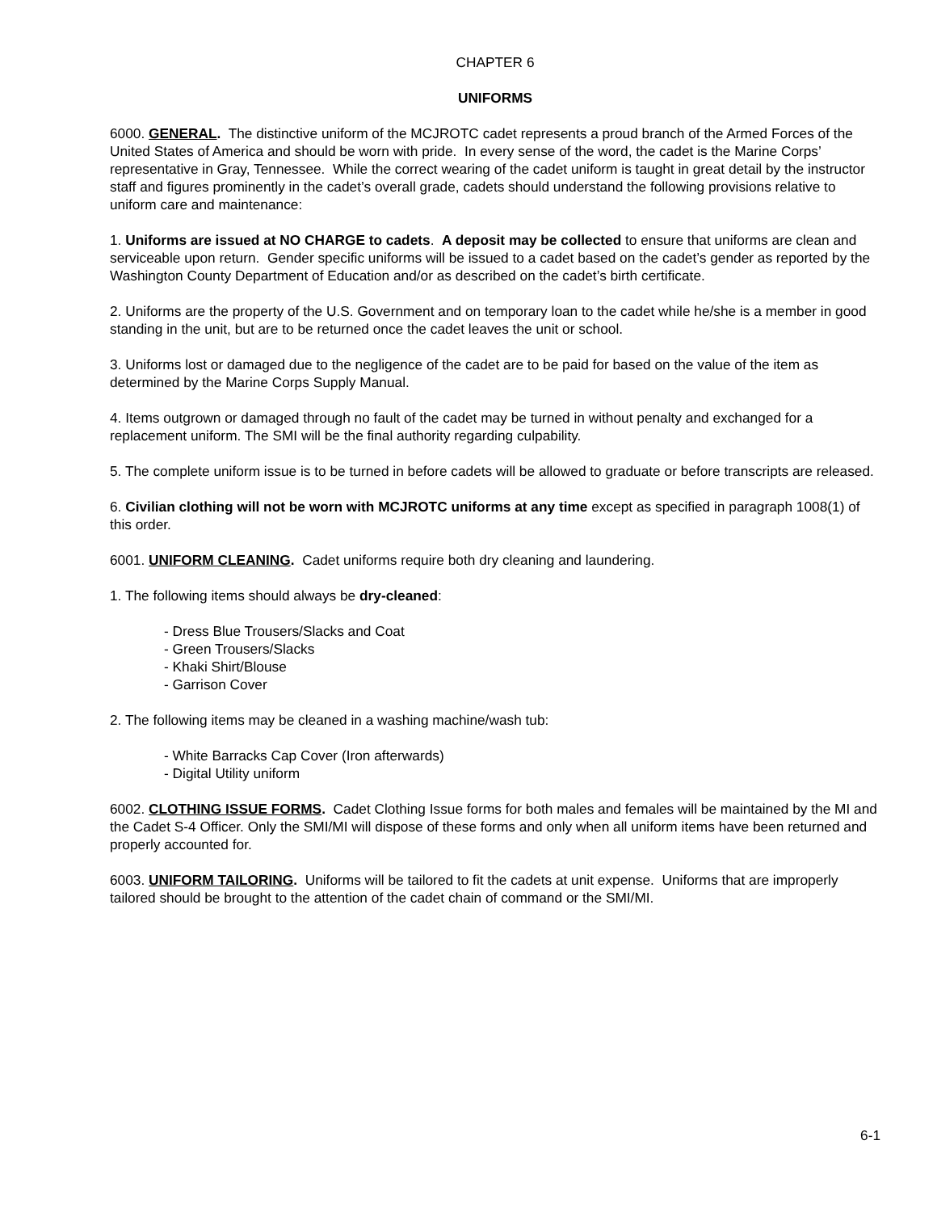CHAPTER 6
UNIFORMS
6000. GENERAL. The distinctive uniform of the MCJROTC cadet represents a proud branch of the Armed Forces of the United States of America and should be worn with pride. In every sense of the word, the cadet is the Marine Corps’ representative in Gray, Tennessee. While the correct wearing of the cadet uniform is taught in great detail by the instructor staff and figures prominently in the cadet’s overall grade, cadets should understand the following provisions relative to uniform care and maintenance:
1. Uniforms are issued at NO CHARGE to cadets. A deposit may be collected to ensure that uniforms are clean and serviceable upon return. Gender specific uniforms will be issued to a cadet based on the cadet’s gender as reported by the Washington County Department of Education and/or as described on the cadet’s birth certificate.
2. Uniforms are the property of the U.S. Government and on temporary loan to the cadet while he/she is a member in good standing in the unit, but are to be returned once the cadet leaves the unit or school.
3. Uniforms lost or damaged due to the negligence of the cadet are to be paid for based on the value of the item as determined by the Marine Corps Supply Manual.
4. Items outgrown or damaged through no fault of the cadet may be turned in without penalty and exchanged for a replacement uniform. The SMI will be the final authority regarding culpability.
5. The complete uniform issue is to be turned in before cadets will be allowed to graduate or before transcripts are released.
6. Civilian clothing will not be worn with MCJROTC uniforms at any time except as specified in paragraph 1008(1) of this order.
6001. UNIFORM CLEANING. Cadet uniforms require both dry cleaning and laundering.
1. The following items should always be dry-cleaned:
- Dress Blue Trousers/Slacks and Coat
- Green Trousers/Slacks
- Khaki Shirt/Blouse
- Garrison Cover
2. The following items may be cleaned in a washing machine/wash tub:
- White Barracks Cap Cover (Iron afterwards)
- Digital Utility uniform
6002. CLOTHING ISSUE FORMS. Cadet Clothing Issue forms for both males and females will be maintained by the MI and the Cadet S-4 Officer. Only the SMI/MI will dispose of these forms and only when all uniform items have been returned and properly accounted for.
6003. UNIFORM TAILORING. Uniforms will be tailored to fit the cadets at unit expense. Uniforms that are improperly tailored should be brought to the attention of the cadet chain of command or the SMI/MI.
6-1